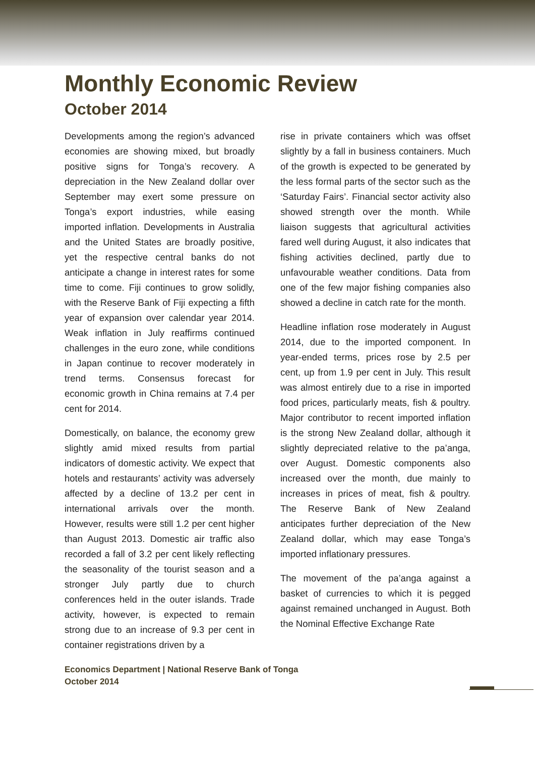Monthly Economic Review
October 2014
Developments among the region’s advanced economies are showing mixed, but broadly positive signs for Tonga’s recovery. A depreciation in the New Zealand dollar over September may exert some pressure on Tonga’s export industries, while easing imported inflation. Developments in Australia and the United States are broadly positive, yet the respective central banks do not anticipate a change in interest rates for some time to come. Fiji continues to grow solidly, with the Reserve Bank of Fiji expecting a fifth year of expansion over calendar year 2014. Weak inflation in July reaffirms continued challenges in the euro zone, while conditions in Japan continue to recover moderately in trend terms. Consensus forecast for economic growth in China remains at 7.4 per cent for 2014.
Domestically, on balance, the economy grew slightly amid mixed results from partial indicators of domestic activity. We expect that hotels and restaurants’ activity was adversely affected by a decline of 13.2 per cent in international arrivals over the month. However, results were still 1.2 per cent higher than August 2013. Domestic air traffic also recorded a fall of 3.2 per cent likely reflecting the seasonality of the tourist season and a stronger July partly due to church conferences held in the outer islands. Trade activity, however, is expected to remain strong due to an increase of 9.3 per cent in container registrations driven by a
rise in private containers which was offset slightly by a fall in business containers. Much of the growth is expected to be generated by the less formal parts of the sector such as the ‘Saturday Fairs’. Financial sector activity also showed strength over the month. While liaison suggests that agricultural activities fared well during August, it also indicates that fishing activities declined, partly due to unfavourable weather conditions. Data from one of the few major fishing companies also showed a decline in catch rate for the month.
Headline inflation rose moderately in August 2014, due to the imported component. In year-ended terms, prices rose by 2.5 per cent, up from 1.9 per cent in July. This result was almost entirely due to a rise in imported food prices, particularly meats, fish & poultry. Major contributor to recent imported inflation is the strong New Zealand dollar, although it slightly depreciated relative to the pa’anga, over August. Domestic components also increased over the month, due mainly to increases in prices of meat, fish & poultry. The Reserve Bank of New Zealand anticipates further depreciation of the New Zealand dollar, which may ease Tonga’s imported inflationary pressures.
The movement of the pa’anga against a basket of currencies to which it is pegged against remained unchanged in August. Both the Nominal Effective Exchange Rate
Economics Department | National Reserve Bank of Tonga
October 2014